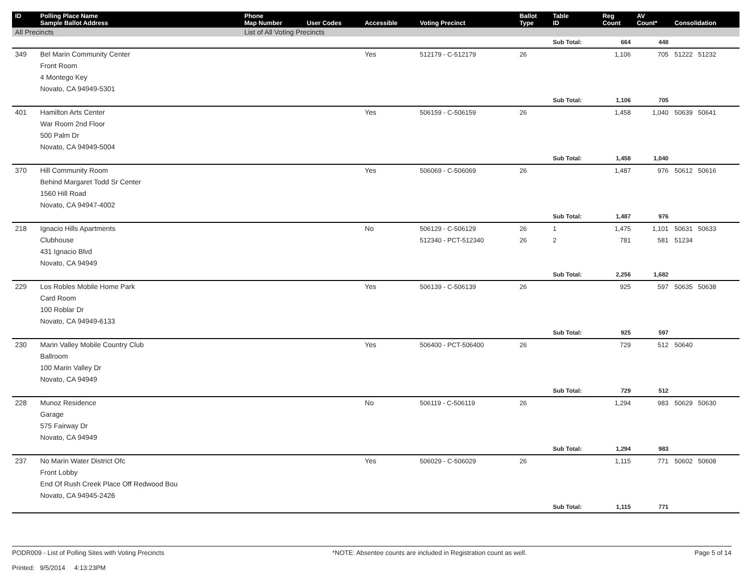| ID | Polling Place Name Sample Ballot Address | Phone Map Number | User Codes | Accessible | Voting Precinct | Ballot Type | Table ID | Reg Count | AV Count* | Consolidation |
| --- | --- | --- | --- | --- | --- | --- | --- | --- | --- | --- |
| All Precincts | | List of All Voting Precincts | | | | | | | | |
| | | | | | | | Sub Total: | 664 | 448 | |
| 349 | Bel Marin Community Center Front Room 4 Montego Key Novato, CA 94949-5301 | | | Yes | 512179 - C-512179 | 26 | | 1,106 | 705 | 51222 51232 |
| | | | | | | | Sub Total: | 1,106 | 705 | |
| 401 | Hamilton Arts Center War Room 2nd Floor 500 Palm Dr Novato, CA 94949-5004 | | | Yes | 506159 - C-506159 | 26 | | 1,458 | 1,040 | 50639 50641 |
| | | | | | | | Sub Total: | 1,458 | 1,040 | |
| 370 | Hill Community Room Behind Margaret Todd Sr Center 1560 Hill Road Novato, CA 94947-4002 | | | Yes | 506069 - C-506069 | 26 | | 1,487 | 976 | 50612 50616 |
| | | | | | | | Sub Total: | 1,487 | 976 | |
| 218 | Ignacio Hills Apartments Clubhouse 431 Ignacio Blvd Novato, CA 94949 | | | No | 506129 - C-506129 512340 - PCT-512340 | 26 26 | 1 2 | 1,475 781 | 1,101 581 | 50631 50633 51234 |
| | | | | | | | Sub Total: | 2,256 | 1,682 | |
| 229 | Los Robles Mobile Home Park Card Room 100 Roblar Dr Novato, CA 94949-6133 | | | Yes | 506139 - C-506139 | 26 | | 925 | 597 | 50635 50638 |
| | | | | | | | Sub Total: | 925 | 597 | |
| 230 | Marin Valley Mobile Country Club Ballroom 100 Marin Valley Dr Novato, CA 94949 | | | Yes | 506400 - PCT-506400 | 26 | | 729 | 512 | 50640 |
| | | | | | | | Sub Total: | 729 | 512 | |
| 228 | Munoz Residence Garage 575 Fairway Dr Novato, CA 94949 | | | No | 506119 - C-506119 | 26 | | 1,294 | 983 | 50629 50630 |
| | | | | | | | Sub Total: | 1,294 | 983 | |
| 237 | No Marin Water District Ofc Front Lobby End Of Rush Creek Place Off Redwood Bou Novato, CA 94945-2426 | | | Yes | 506029 - C-506029 | 26 | | 1,115 | 771 | 50602 50608 |
| | | | | | | | Sub Total: | 1,115 | 771 | |
PODR009 - List of Polling Sites with Voting Precincts
Printed: 9/5/2014 4:13:23PM
*NOTE: Absentee counts are included in Registration count as well.
Page 5 of 14